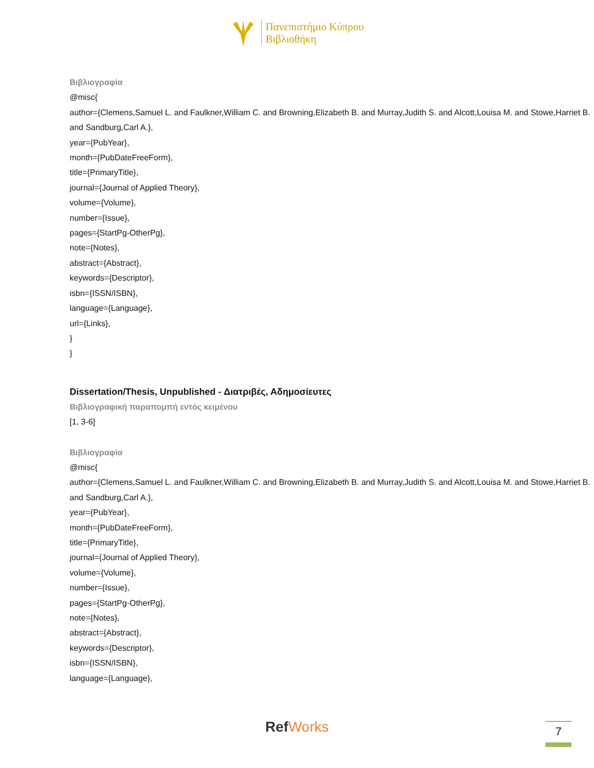Πανεπιστήμιο Κύπρου
Βιβλιοθήκη
Βιβλιογραφία
@misc{
author={Clemens,Samuel L. and Faulkner,William C. and Browning,Elizabeth B. and Murray,Judith S. and Alcott,Louisa M. and Stowe,Harriet B. and Sandburg,Carl A.},
year={PubYear},
month={PubDateFreeForm},
title={PrimaryTitle},
journal={Journal of Applied Theory},
volume={Volume},
number={Issue},
pages={StartPg-OtherPg},
note={Notes},
abstract={Abstract},
keywords={Descriptor},
isbn={ISSN/ISBN},
language={Language},
url={Links},
}
}
Dissertation/Thesis, Unpublished - Διατριβές, Αδημοσίευτες
Βιβλιογραφική παραπομπή εντός κειμένου
[1, 3-6]
Βιβλιογραφία
@misc{
author={Clemens,Samuel L. and Faulkner,William C. and Browning,Elizabeth B. and Murray,Judith S. and Alcott,Louisa M. and Stowe,Harriet B. and Sandburg,Carl A.},
year={PubYear},
month={PubDateFreeForm},
title={PrimaryTitle},
journal={Journal of Applied Theory},
volume={Volume},
number={Issue},
pages={StartPg-OtherPg},
note={Notes},
abstract={Abstract},
keywords={Descriptor},
isbn={ISSN/ISBN},
language={Language},
RefWorks 7